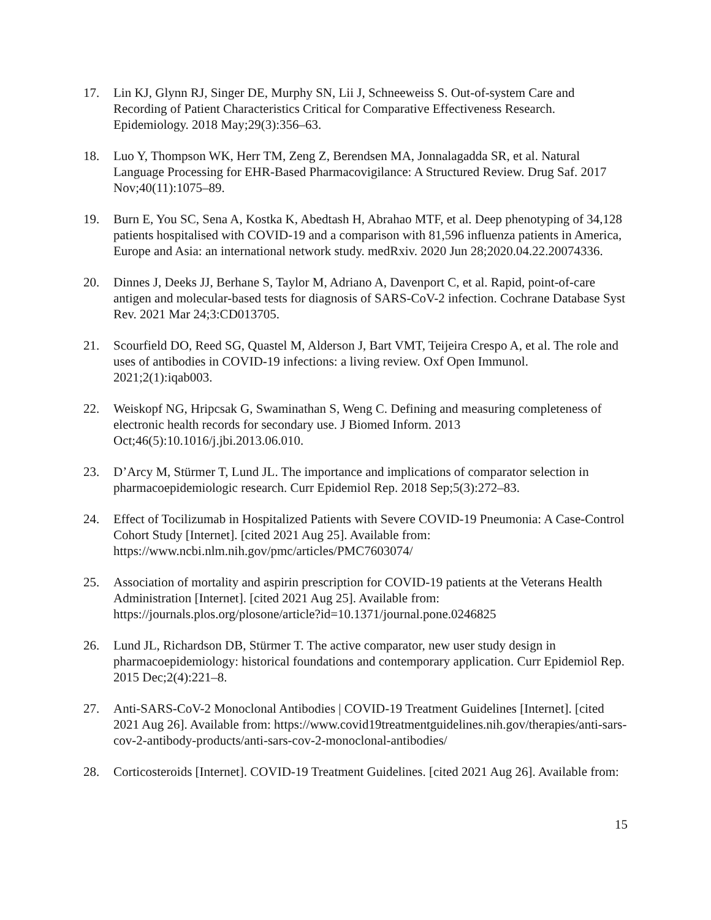17. Lin KJ, Glynn RJ, Singer DE, Murphy SN, Lii J, Schneeweiss S. Out-of-system Care and Recording of Patient Characteristics Critical for Comparative Effectiveness Research. Epidemiology. 2018 May;29(3):356–63.
18. Luo Y, Thompson WK, Herr TM, Zeng Z, Berendsen MA, Jonnalagadda SR, et al. Natural Language Processing for EHR-Based Pharmacovigilance: A Structured Review. Drug Saf. 2017 Nov;40(11):1075–89.
19. Burn E, You SC, Sena A, Kostka K, Abedtash H, Abrahao MTF, et al. Deep phenotyping of 34,128 patients hospitalised with COVID-19 and a comparison with 81,596 influenza patients in America, Europe and Asia: an international network study. medRxiv. 2020 Jun 28;2020.04.22.20074336.
20. Dinnes J, Deeks JJ, Berhane S, Taylor M, Adriano A, Davenport C, et al. Rapid, point-of-care antigen and molecular-based tests for diagnosis of SARS-CoV-2 infection. Cochrane Database Syst Rev. 2021 Mar 24;3:CD013705.
21. Scourfield DO, Reed SG, Quastel M, Alderson J, Bart VMT, Teijeira Crespo A, et al. The role and uses of antibodies in COVID-19 infections: a living review. Oxf Open Immunol. 2021;2(1):iqab003.
22. Weiskopf NG, Hripcsak G, Swaminathan S, Weng C. Defining and measuring completeness of electronic health records for secondary use. J Biomed Inform. 2013 Oct;46(5):10.1016/j.jbi.2013.06.010.
23. D’Arcy M, Stürmer T, Lund JL. The importance and implications of comparator selection in pharmacoepidemiologic research. Curr Epidemiol Rep. 2018 Sep;5(3):272–83.
24. Effect of Tocilizumab in Hospitalized Patients with Severe COVID-19 Pneumonia: A Case-Control Cohort Study [Internet]. [cited 2021 Aug 25]. Available from: https://www.ncbi.nlm.nih.gov/pmc/articles/PMC7603074/
25. Association of mortality and aspirin prescription for COVID-19 patients at the Veterans Health Administration [Internet]. [cited 2021 Aug 25]. Available from: https://journals.plos.org/plosone/article?id=10.1371/journal.pone.0246825
26. Lund JL, Richardson DB, Stürmer T. The active comparator, new user study design in pharmacoepidemiology: historical foundations and contemporary application. Curr Epidemiol Rep. 2015 Dec;2(4):221–8.
27. Anti-SARS-CoV-2 Monoclonal Antibodies | COVID-19 Treatment Guidelines [Internet]. [cited 2021 Aug 26]. Available from: https://www.covid19treatmentguidelines.nih.gov/therapies/anti-sars-cov-2-antibody-products/anti-sars-cov-2-monoclonal-antibodies/
28. Corticosteroids [Internet]. COVID-19 Treatment Guidelines. [cited 2021 Aug 26]. Available from:
15